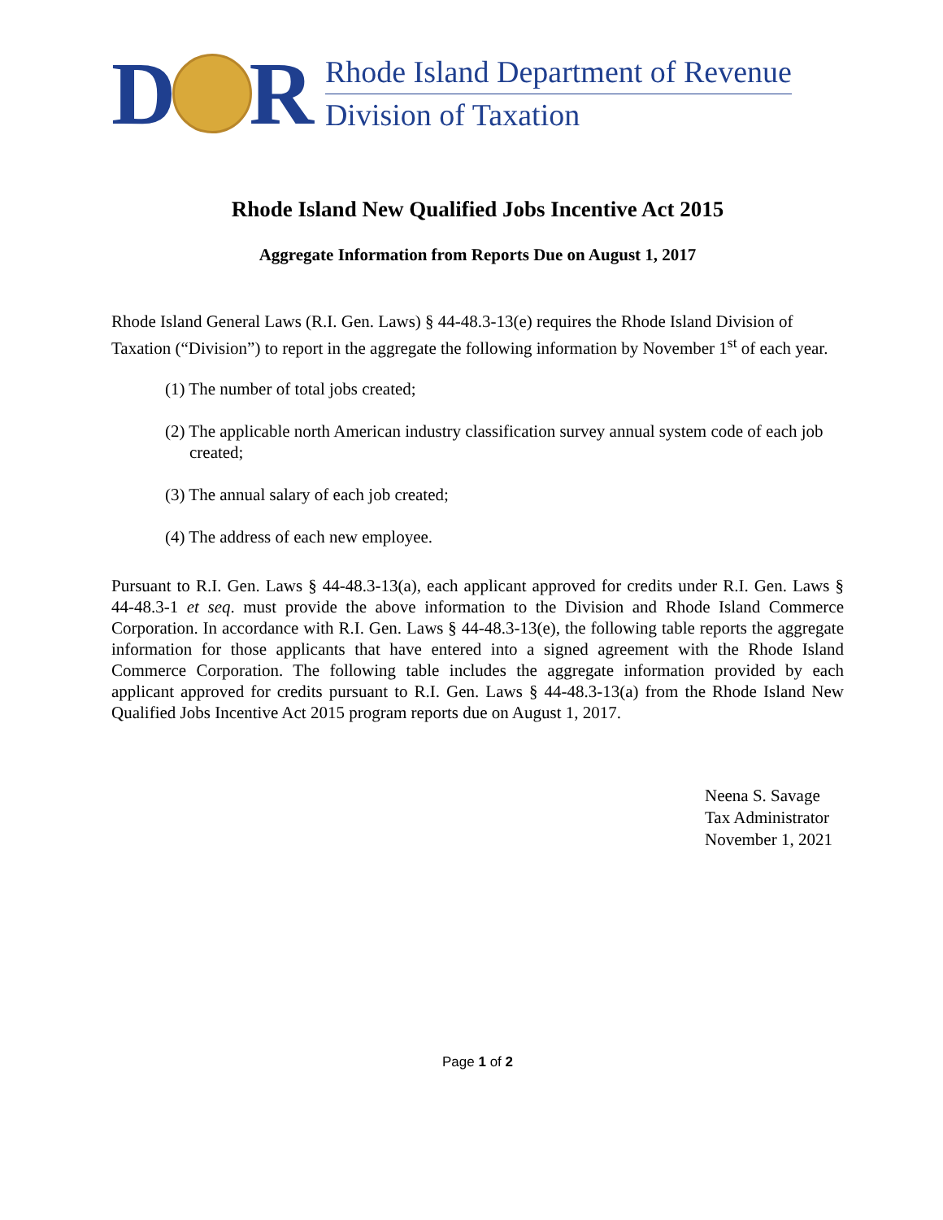D R
Rhode Island Department of Revenue
Division of Taxation
Rhode Island New Qualified Jobs Incentive Act 2015
Aggregate Information from Reports Due on August 1, 2017
Rhode Island General Laws (R.I. Gen. Laws) § 44-48.3-13(e) requires the Rhode Island Division of Taxation (“Division”) to report in the aggregate the following information by November 1<sup>st</sup> of each year.
(1) The number of total jobs created;
(2) The applicable north American industry classification survey annual system code of each job created;
(3) The annual salary of each job created;
(4) The address of each new employee.
Pursuant to R.I. Gen. Laws § 44-48.3-13(a), each applicant approved for credits under R.I. Gen. Laws § 44-48.3-1 et seq. must provide the above information to the Division and Rhode Island Commerce Corporation. In accordance with R.I. Gen. Laws § 44-48.3-13(e), the following table reports the aggregate information for those applicants that have entered into a signed agreement with the Rhode Island Commerce Corporation. The following table includes the aggregate information provided by each applicant approved for credits pursuant to R.I. Gen. Laws § 44-48.3-13(a) from the Rhode Island New Qualified Jobs Incentive Act 2015 program reports due on August 1, 2017.
Neena S. Savage
Tax Administrator
November 1, 2021
Page 1 of 2